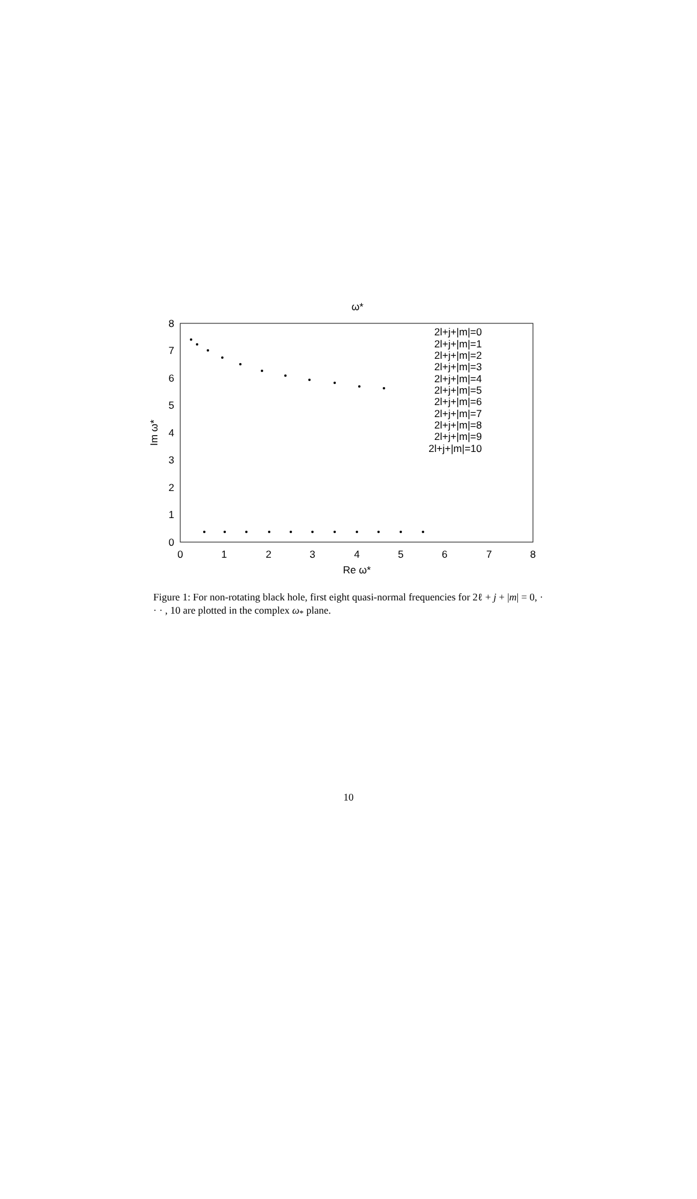ω*
0
1
2
3
4
5
6
7
8
0
1
2
3
4
5
6
7
8
Re ω*
Im ω*
2l+j+|m|=0
2l+j+|m|=1
2l+j+|m|=2
2l+j+|m|=3
2l+j+|m|=4
2l+j+|m|=5
2l+j+|m|=6
2l+j+|m|=7
2l+j+|m|=8
2l+j+|m|=9
2l+j+|m|=10
Figure 1: For non-rotating black hole, first eight quasi-normal frequencies for 2ℓ + j + |m| = 0, · · · , 10 are plotted in the complex ω<sub>*</sub> plane.
10